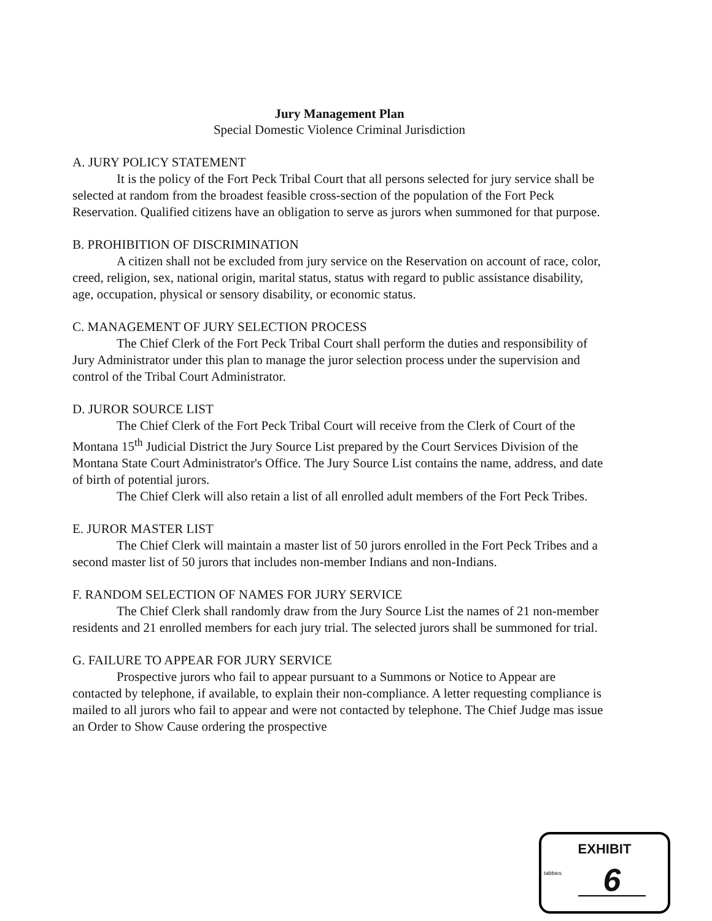Jury Management Plan
Special Domestic Violence Criminal Jurisdiction
A. JURY POLICY STATEMENT
It is the policy of the Fort Peck Tribal Court that all persons selected for jury service shall be selected at random from the broadest feasible cross-section of the population of the Fort Peck Reservation. Qualified citizens have an obligation to serve as jurors when summoned for that purpose.
B. PROHIBITION OF DISCRIMINATION
A citizen shall not be excluded from jury service on the Reservation on account of race, color, creed, religion, sex, national origin, marital status, status with regard to public assistance disability, age, occupation, physical or sensory disability, or economic status.
C. MANAGEMENT OF JURY SELECTION PROCESS
The Chief Clerk of the Fort Peck Tribal Court shall perform the duties and responsibility of Jury Administrator under this plan to manage the juror selection process under the supervision and control of the Tribal Court Administrator.
D. JUROR SOURCE LIST
The Chief Clerk of the Fort Peck Tribal Court will receive from the Clerk of Court of the Montana 15<sup>th</sup> Judicial District the Jury Source List prepared by the Court Services Division of the Montana State Court Administrator's Office. The Jury Source List contains the name, address, and date of birth of potential jurors.
The Chief Clerk will also retain a list of all enrolled adult members of the Fort Peck Tribes.
E. JUROR MASTER LIST
The Chief Clerk will maintain a master list of 50 jurors enrolled in the Fort Peck Tribes and a second master list of 50 jurors that includes non-member Indians and non-Indians.
F. RANDOM SELECTION OF NAMES FOR JURY SERVICE
The Chief Clerk shall randomly draw from the Jury Source List the names of 21 non-member residents and 21 enrolled members for each jury trial. The selected jurors shall be summoned for trial.
G. FAILURE TO APPEAR FOR JURY SERVICE
Prospective jurors who fail to appear pursuant to a Summons or Notice to Appear are contacted by telephone, if available, to explain their non-compliance. A letter requesting compliance is mailed to all jurors who fail to appear and were not contacted by telephone. The Chief Judge mas issue an Order to Show Cause ordering the prospective
EXHIBIT
tabbies
6